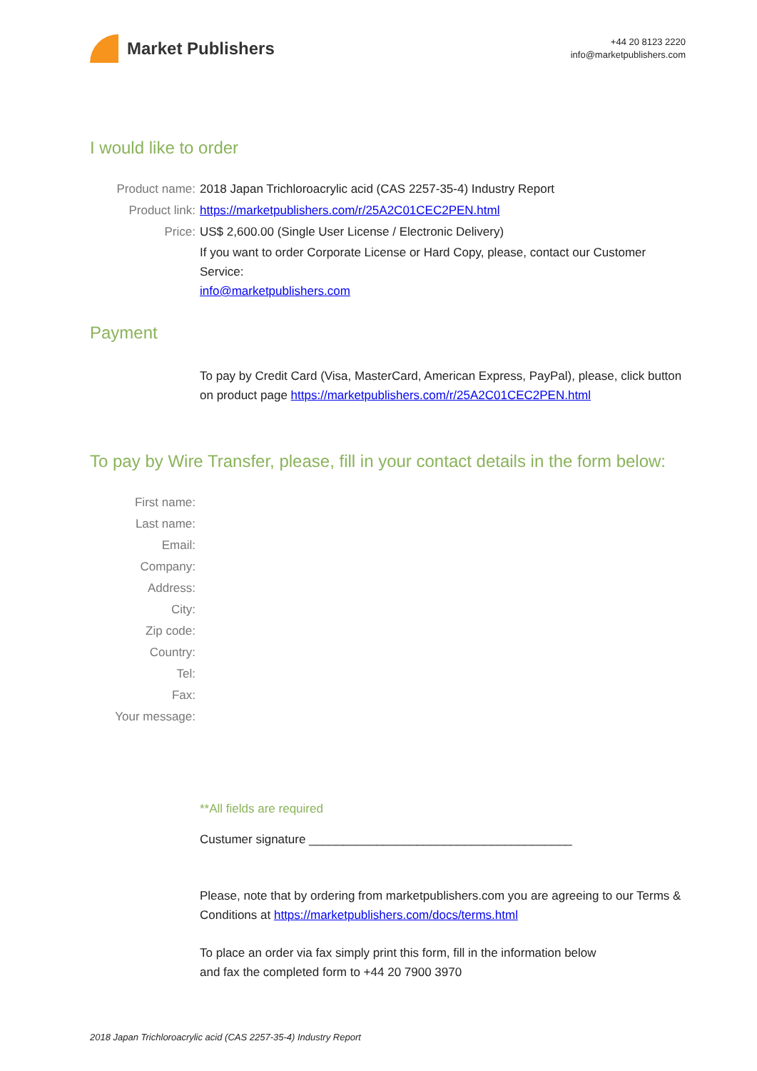Market Publishers
+44 20 8123 2220
info@marketpublishers.com
I would like to order
Product name: 2018 Japan Trichloroacrylic acid (CAS 2257-35-4) Industry Report
Product link: https://marketpublishers.com/r/25A2C01CEC2PEN.html
Price: US$ 2,600.00 (Single User License / Electronic Delivery)
If you want to order Corporate License or Hard Copy, please, contact our Customer Service:
info@marketpublishers.com
Payment
To pay by Credit Card (Visa, MasterCard, American Express, PayPal), please, click button on product page https://marketpublishers.com/r/25A2C01CEC2PEN.html
To pay by Wire Transfer, please, fill in your contact details in the form below:
First name:
Last name:
Email:
Company:
Address:
City:
Zip code:
Country:
Tel:
Fax:
Your message:
**All fields are required
Custumer signature _______________________________________
Please, note that by ordering from marketpublishers.com you are agreeing to our Terms & Conditions at https://marketpublishers.com/docs/terms.html
To place an order via fax simply print this form, fill in the information below
and fax the completed form to +44 20 7900 3970
2018 Japan Trichloroacrylic acid (CAS 2257-35-4) Industry Report